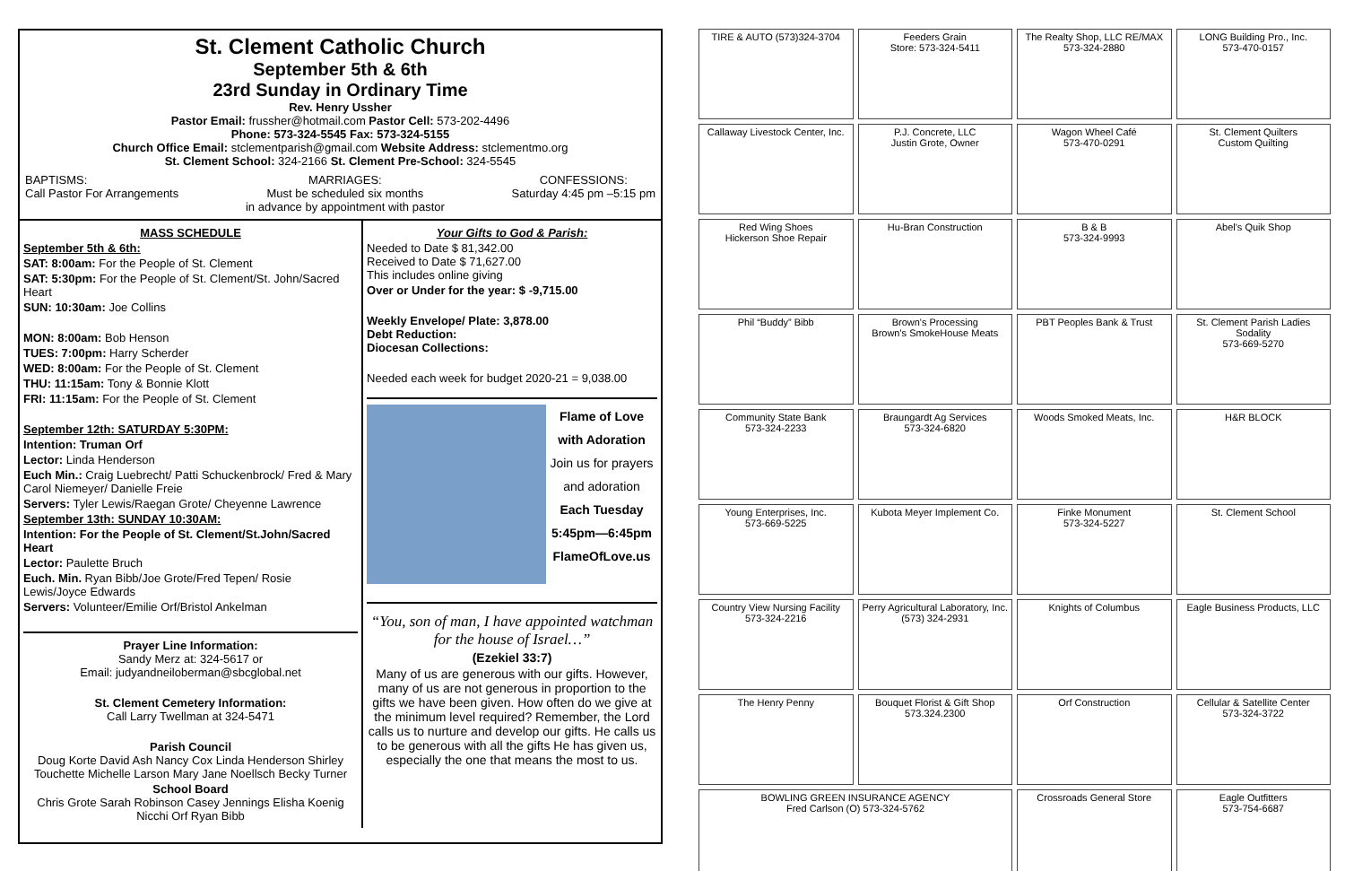St. Clement Catholic Church
September 5th & 6th
23rd Sunday in Ordinary Time
Rev. Henry Ussher
Pastor Email: frussher@hotmail.com Pastor Cell: 573-202-4496
Phone: 573-324-5545 Fax: 573-324-5155
Church Office Email: stclementparish@gmail.com Website Address: stclementmo.org
St. Clement School: 324-2166 St. Clement Pre-School: 324-5545
BAPTISMS:
Call Pastor For Arrangements
MARRIAGES:
Must be scheduled six months
in advance by appointment with pastor
CONFESSIONS:
Saturday 4:45 pm –5:15 pm
MASS SCHEDULE
September 5th & 6th:
SAT: 8:00am: For the People of St. Clement
SAT: 5:30pm: For the People of St. Clement/St. John/Sacred Heart
SUN: 10:30am: Joe Collins
MON: 8:00am: Bob Henson
TUES: 7:00pm: Harry Scherder
WED: 8:00am: For the People of St. Clement
THU: 11:15am: Tony & Bonnie Klott
FRI: 11:15am: For the People of St. Clement
September 12th: SATURDAY 5:30PM:
Intention: Truman Orf
Lector: Linda Henderson
Euch Min.: Craig Luebrecht/ Patti Schuckenbrock/ Fred & Mary Carol Niemeyer/ Danielle Freie
Servers: Tyler Lewis/Raegan Grote/ Cheyenne Lawrence
September 13th: SUNDAY 10:30AM:
Intention: For the People of St. Clement/St.John/Sacred Heart
Lector: Paulette Bruch
Euch. Min. Ryan Bibb/Joe Grote/Fred Tepen/ Rosie Lewis/Joyce Edwards
Servers: Volunteer/Emilie Orf/Bristol Ankelman
Prayer Line Information:
Sandy Merz at: 324-5617 or
Email: judyandneiloberman@sbcglobal.net
St. Clement Cemetery Information:
Call Larry Twellman at 324-5471
Parish Council
Doug Korte David Ash Nancy Cox Linda Henderson Shirley Touchette Michelle Larson Mary Jane Noellsch Becky Turner
School Board
Chris Grote Sarah Robinson Casey Jennings Elisha Koenig Nicchi Orf Ryan Bibb
Your Gifts to God & Parish:
Needed to Date $ 81,342.00
Received to Date $ 71,627.00
This includes online giving
Over or Under for the year: $ -9,715.00
Weekly Envelope/ Plate: 3,878.00
Debt Reduction:
Diocesan Collections:
Needed each week for budget 2020-21 = 9,038.00
Flame of Love with Adoration
Join us for prayers and adoration
Each Tuesday
5:45pm—6:45pm
FlameOfLove.us
“You, son of man, I have appointed watchman for the house of Israel…”
(Ezekiel 33:7)
Many of us are generous with our gifts. However, many of us are not generous in proportion to the gifts we have been given. How often do we give at the minimum level required? Remember, the Lord calls us to nurture and develop our gifts. He calls us to be generous with all the gifts He has given us, especially the one that means the most to us.
TIRE & AUTO (573)324-3704
Feeders Grain
Store: 573-324-5411
The Realty Shop, LLC RE/MAX
573-324-2880
LONG Building Pro., Inc.
573-470-0157
Callaway Livestock Center, Inc.
P.J. Concrete, LLC
Justin Grote, Owner
Wagon Wheel Café
573-470-0291
St. Clement Quilters
Custom Quilting
Red Wing Shoes
Hickerson Shoe Repair
Hu-Bran Construction
B & B
573-324-9993
Abel's Quik Shop
Phil “Buddy” Bibb
Brown's Processing
Brown's SmokeHouse Meats
PBT Peoples Bank & Trust
St. Clement Parish Ladies Sodality
573-669-5270
Community State Bank
573-324-2233
Braungardt Ag Services
573-324-6820
Woods Smoked Meats, Inc.
H&R BLOCK
Young Enterprises, Inc.
573-669-5225
Kubota Meyer Implement Co.
Finke Monument
573-324-5227
St. Clement School
Country View Nursing Facility
573-324-2216
Perry Agricultural Laboratory, Inc.
(573) 324-2931
Knights of Columbus
Eagle Business Products, LLC
The Henry Penny
Bouquet Florist & Gift Shop
573.324.2300
Orf Construction
Cellular & Satellite Center
573-324-3722
BOWLING GREEN INSURANCE AGENCY
Fred Carlson (O) 573-324-5762
Crossroads General Store
Eagle Outfitters
573-754-6687